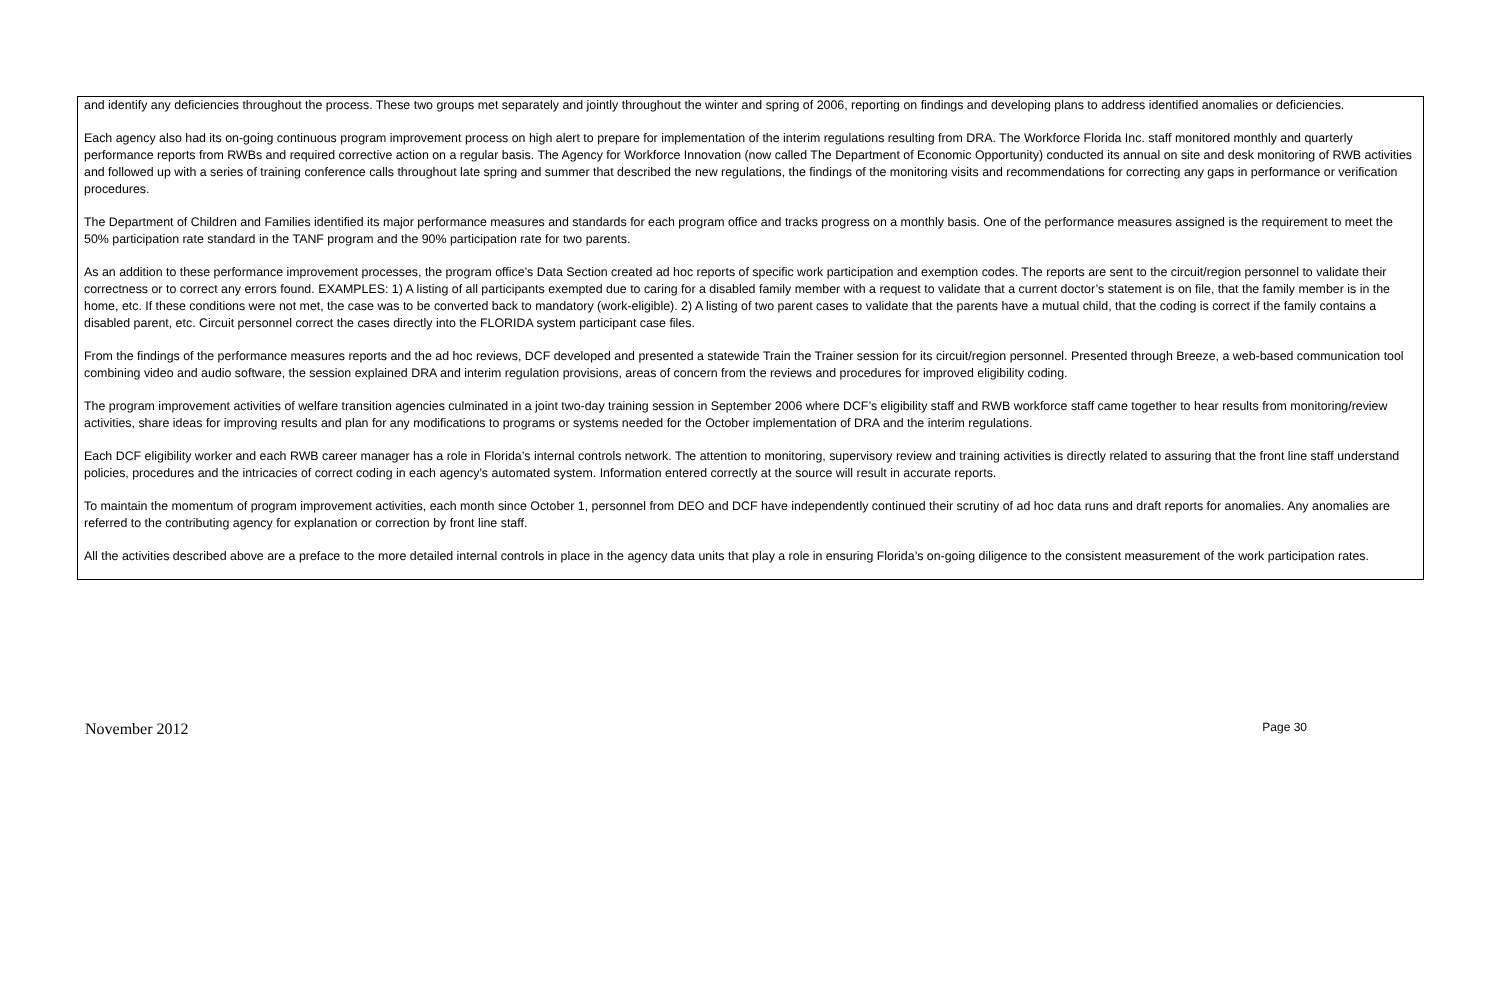and identify any deficiencies throughout the process. These two groups met separately and jointly throughout the winter and spring of 2006, reporting on findings and developing plans to address identified anomalies or deficiencies.
Each agency also had its on-going continuous program improvement process on high alert to prepare for implementation of the interim regulations resulting from DRA. The Workforce Florida Inc. staff monitored monthly and quarterly performance reports from RWBs and required corrective action on a regular basis. The Agency for Workforce Innovation (now called The Department of Economic Opportunity) conducted its annual on site and desk monitoring of RWB activities and followed up with a series of training conference calls throughout late spring and summer that described the new regulations, the findings of the monitoring visits and recommendations for correcting any gaps in performance or verification procedures.
The Department of Children and Families identified its major performance measures and standards for each program office and tracks progress on a monthly basis. One of the performance measures assigned is the requirement to meet the 50% participation rate standard in the TANF program and the 90% participation rate for two parents.
As an addition to these performance improvement processes, the program office’s Data Section created ad hoc reports of specific work participation and exemption codes. The reports are sent to the circuit/region personnel to validate their correctness or to correct any errors found. EXAMPLES: 1) A listing of all participants exempted due to caring for a disabled family member with a request to validate that a current doctor’s statement is on file, that the family member is in the home, etc. If these conditions were not met, the case was to be converted back to mandatory (work-eligible). 2) A listing of two parent cases to validate that the parents have a mutual child, that the coding is correct if the family contains a disabled parent, etc. Circuit personnel correct the cases directly into the FLORIDA system participant case files.
From the findings of the performance measures reports and the ad hoc reviews, DCF developed and presented a statewide Train the Trainer session for its circuit/region personnel. Presented through Breeze, a web-based communication tool combining video and audio software, the session explained DRA and interim regulation provisions, areas of concern from the reviews and procedures for improved eligibility coding.
The program improvement activities of welfare transition agencies culminated in a joint two-day training session in September 2006 where DCF’s eligibility staff and RWB workforce staff came together to hear results from monitoring/review activities, share ideas for improving results and plan for any modifications to programs or systems needed for the October implementation of DRA and the interim regulations.
Each DCF eligibility worker and each RWB career manager has a role in Florida’s internal controls network. The attention to monitoring, supervisory review and training activities is directly related to assuring that the front line staff understand policies, procedures and the intricacies of correct coding in each agency’s automated system. Information entered correctly at the source will result in accurate reports.
To maintain the momentum of program improvement activities, each month since October 1, personnel from DEO and DCF have independently continued their scrutiny of ad hoc data runs and draft reports for anomalies. Any anomalies are referred to the contributing agency for explanation or correction by front line staff.
All the activities described above are a preface to the more detailed internal controls in place in the agency data units that play a role in ensuring Florida’s on-going diligence to the consistent measurement of the work participation rates.
November 2012 Page 30